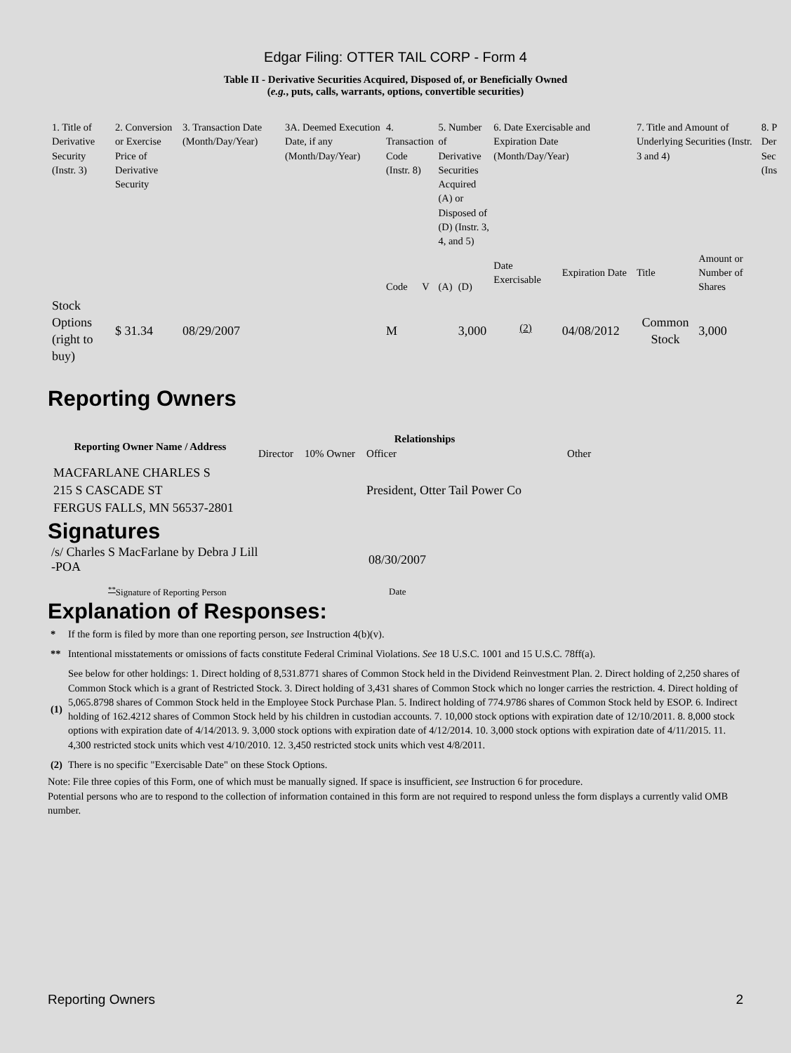Edgar Filing: OTTER TAIL CORP - Form 4
Table II - Derivative Securities Acquired, Disposed of, or Beneficially Owned
(e.g., puts, calls, warrants, options, convertible securities)
| 1. Title of Derivative Security (Instr. 3) | 2. Conversion or Exercise Price of Derivative Security | 3. Transaction Date (Month/Day/Year) | 3A. Deemed Execution Date, if any (Month/Day/Year) | 4. Transaction Code (Instr. 8) | | 5. Number of Derivative Securities Acquired (A) or Disposed of (D) (Instr. 3, 4, and 5) | | 6. Date Exercisable and Expiration Date (Month/Day/Year) | | 7. Title and Amount of Underlying Securities (Instr. 3 and 4) | | 8. P Der Sec (Ins |
| | | | | Code | V | (A) | (D) | Date Exercisable | Expiration Date | Title | Amount or Number of Shares | |
| Stock Options (right to buy) | $ 31.34 | 08/29/2007 | | M | | | 3,000 | <sup>(2)</sup> | 04/08/2012 | Common Stock | 3,000 | |
Reporting Owners
| Reporting Owner Name / Address | Relationships | | | |
| --- | --- | --- | --- | --- |
| | Director | 10% Owner | Officer | Other |
| MACFARLANE CHARLES S 215 S CASCADE ST FERGUS FALLS, MN 56537-2801 | | | President, Otter Tail Power Co | |
Signatures
| /s/ Charles S MacFarlane by Debra J Lill -POA | 08/30/2007 |
| <sup>**</sup> Signature of Reporting Person | Date |
Explanation of Responses:
| * | If the form is filed by more than one reporting person, see Instruction 4(b)(v). |
| ** | Intentional misstatements or omissions of facts constitute Federal Criminal Violations. See 18 U.S.C. 1001 and 15 U.S.C. 78ff(a). |
| (1) | See below for other holdings: 1. Direct holding of 8,531.8771 shares of Common Stock held in the Dividend Reinvestment Plan. 2. Direct holding of 2,250 shares of Common Stock which is a grant of Restricted Stock. 3. Direct holding of 3,431 shares of Common Stock which no longer carries the restriction. 4. Direct holding of 5,065.8798 shares of Common Stock held in the Employee Stock Purchase Plan. 5. Indirect holding of 774.9786 shares of Common Stock held by ESOP. 6. Indirect holding of 162.4212 shares of Common Stock held by his children in custodian accounts. 7. 10,000 stock options with expiration date of 12/10/2011. 8. 8,000 stock options with expiration date of 4/14/2013. 9. 3,000 stock options with expiration date of 4/12/2014. 10. 3,000 stock options with expiration date of 4/11/2015. 11. 4,300 restricted stock units which vest 4/10/2010. 12. 3,450 restricted stock units which vest 4/8/2011. |
| (2) | There is no specific "Exercisable Date" on these Stock Options. |
Note: File three copies of this Form, one of which must be manually signed. If space is insufficient, see Instruction 6 for procedure.
Potential persons who are to respond to the collection of information contained in this form are not required to respond unless the form displays a currently valid OMB number.
Reporting Owners 2